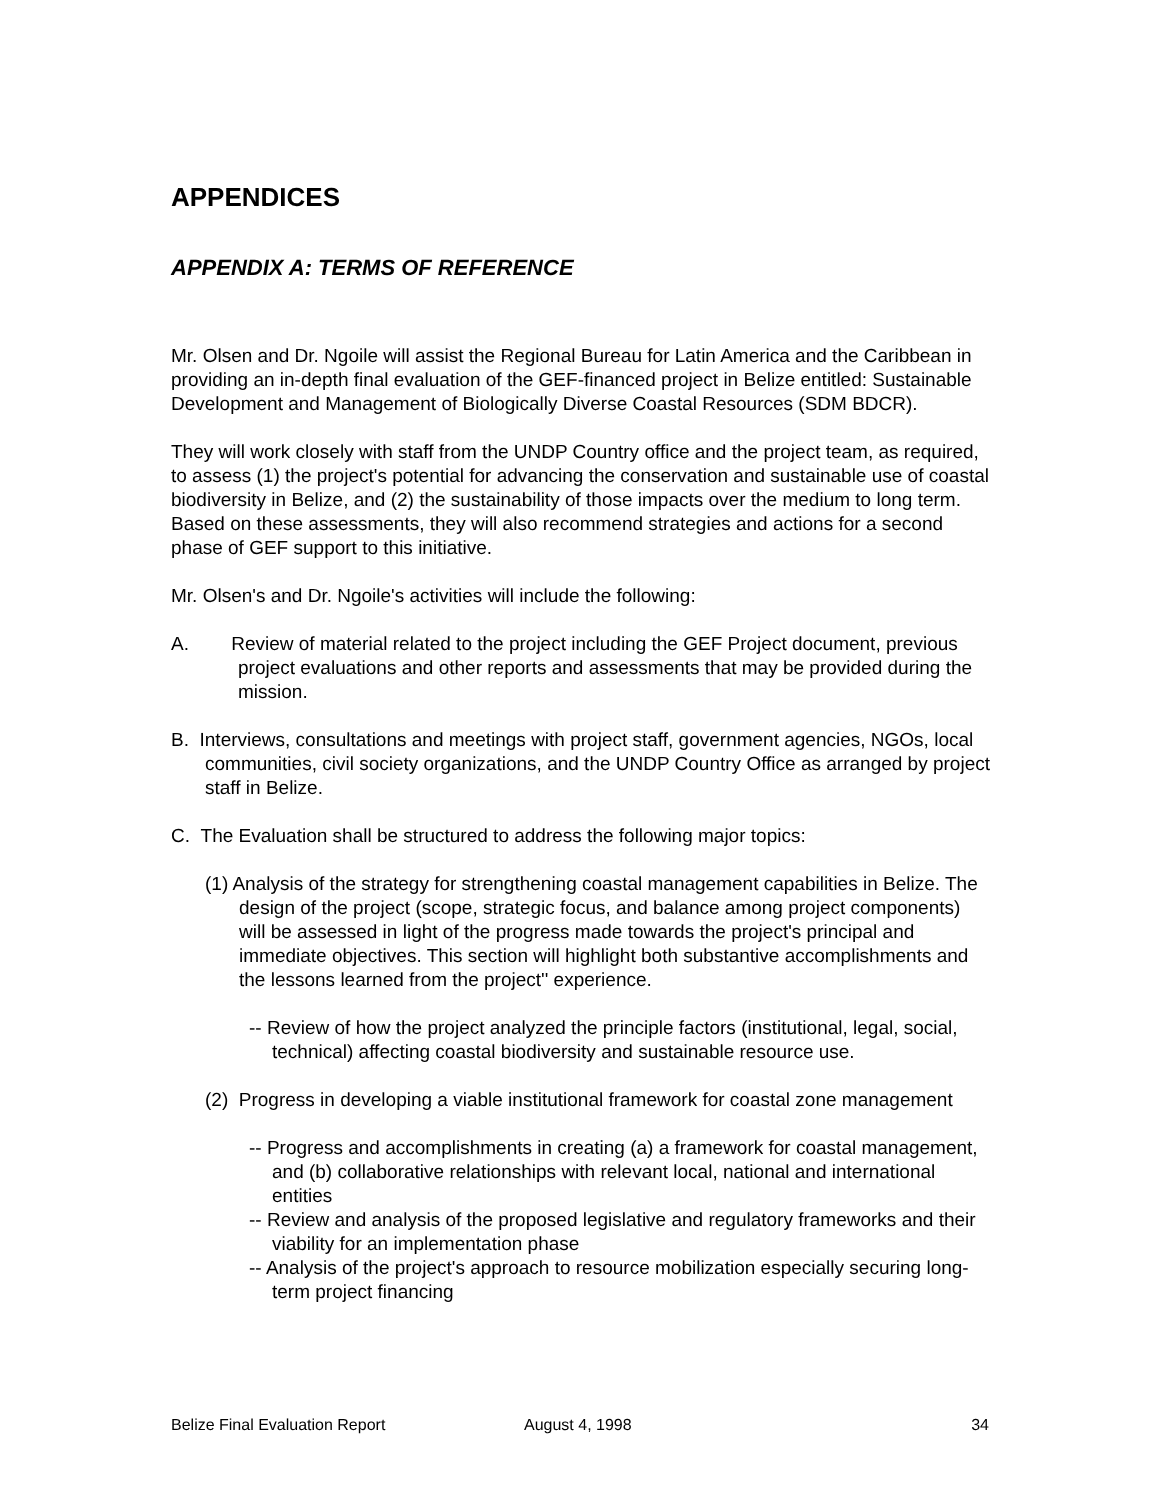APPENDICES
APPENDIX A: TERMS OF REFERENCE
Mr. Olsen and Dr. Ngoile will assist the Regional Bureau for Latin America and the Caribbean in providing an in-depth final evaluation of the GEF-financed project in Belize entitled: Sustainable Development and Management of Biologically Diverse Coastal Resources (SDM BDCR).
They will work closely with staff from the UNDP Country office and the project team, as required, to assess (1) the project's potential for advancing the conservation and sustainable use of coastal biodiversity in Belize, and (2) the sustainability of those impacts over the medium to long term. Based on these assessments, they will also recommend strategies and actions for a second phase of GEF support to this initiative.
Mr. Olsen's and Dr. Ngoile's activities will include the following:
A. Review of material related to the project including the GEF Project document, previous project evaluations and other reports and assessments that may be provided during the mission.
B. Interviews, consultations and meetings with project staff, government agencies, NGOs, local communities, civil society organizations, and the UNDP Country Office as arranged by project staff in Belize.
C. The Evaluation shall be structured to address the following major topics:
(1) Analysis of the strategy for strengthening coastal management capabilities in Belize. The design of the project (scope, strategic focus, and balance among project components) will be assessed in light of the progress made towards the project's principal and immediate objectives. This section will highlight both substantive accomplishments and the lessons learned from the project'' experience.
-- Review of how the project analyzed the principle factors (institutional, legal, social, technical) affecting coastal biodiversity and sustainable resource use.
(2) Progress in developing a viable institutional framework for coastal zone management
-- Progress and accomplishments in creating (a) a framework for coastal management, and (b) collaborative relationships with relevant local, national and international entities
-- Review and analysis of the proposed legislative and regulatory frameworks and their viability for an implementation phase
-- Analysis of the project's approach to resource mobilization especially securing long-term project financing
Belize Final Evaluation Report August 4, 1998 34